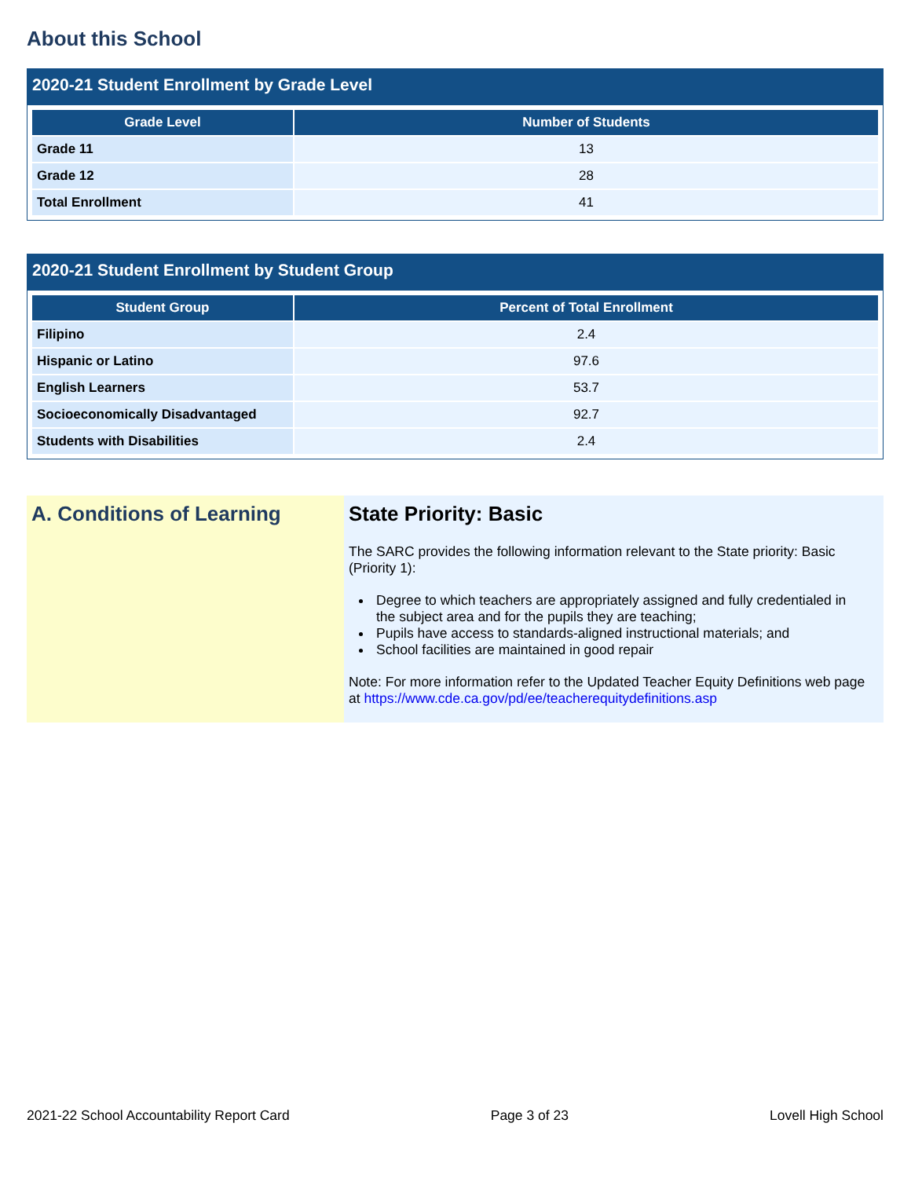About this School
2020-21 Student Enrollment by Grade Level
| Grade Level | Number of Students |
| --- | --- |
| Grade 11 | 13 |
| Grade 12 | 28 |
| Total Enrollment | 41 |
2020-21 Student Enrollment by Student Group
| Student Group | Percent of Total Enrollment |
| --- | --- |
| Filipino | 2.4 |
| Hispanic or Latino | 97.6 |
| English Learners | 53.7 |
| Socioeconomically Disadvantaged | 92.7 |
| Students with Disabilities | 2.4 |
A. Conditions of Learning State Priority: Basic
The SARC provides the following information relevant to the State priority: Basic (Priority 1):
Degree to which teachers are appropriately assigned and fully credentialed in the subject area and for the pupils they are teaching;
Pupils have access to standards-aligned instructional materials; and
School facilities are maintained in good repair
Note: For more information refer to the Updated Teacher Equity Definitions web page at https://www.cde.ca.gov/pd/ee/teacherequitydefinitions.asp
2021-22 School Accountability Report Card Page 3 of 23 Lovell High School